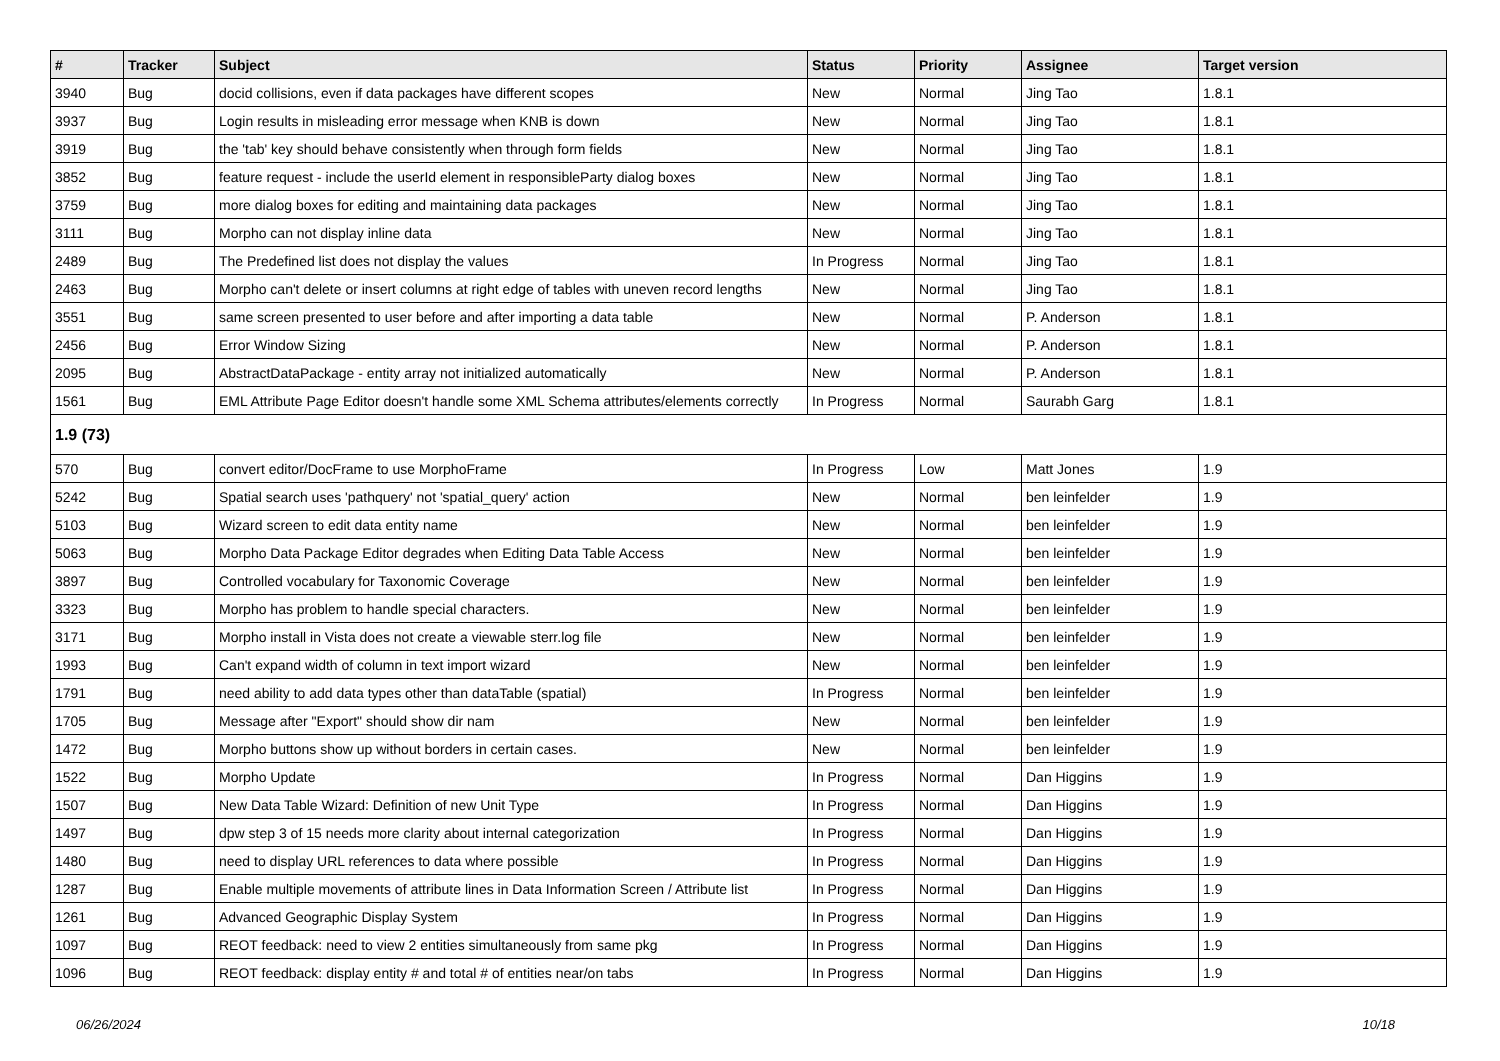| # | Tracker | Subject | Status | Priority | Assignee | Target version |
| --- | --- | --- | --- | --- | --- | --- |
| 3940 | Bug | docid collisions, even if data packages have different scopes | New | Normal | Jing Tao | 1.8.1 |
| 3937 | Bug | Login results in misleading error message when KNB is down | New | Normal | Jing Tao | 1.8.1 |
| 3919 | Bug | the 'tab' key should behave consistently when through form fields | New | Normal | Jing Tao | 1.8.1 |
| 3852 | Bug | feature request - include the userId element in responsibleParty dialog boxes | New | Normal | Jing Tao | 1.8.1 |
| 3759 | Bug | more dialog boxes for editing and maintaining data packages | New | Normal | Jing Tao | 1.8.1 |
| 3111 | Bug | Morpho can not display inline data | New | Normal | Jing Tao | 1.8.1 |
| 2489 | Bug | The Predefined list does not display the values | In Progress | Normal | Jing Tao | 1.8.1 |
| 2463 | Bug | Morpho can't delete or insert columns at right edge of tables with uneven record lengths | New | Normal | Jing Tao | 1.8.1 |
| 3551 | Bug | same screen presented to user before and after importing a data table | New | Normal | P. Anderson | 1.8.1 |
| 2456 | Bug | Error Window Sizing | New | Normal | P. Anderson | 1.8.1 |
| 2095 | Bug | AbstractDataPackage - entity array not initialized automatically | New | Normal | P. Anderson | 1.8.1 |
| 1561 | Bug | EML Attribute Page Editor doesn't handle some XML Schema attributes/elements correctly | In Progress | Normal | Saurabh Garg | 1.8.1 |
| 1.9 (73) | | | | | | |
| 570 | Bug | convert editor/DocFrame to use MorphoFrame | In Progress | Low | Matt Jones | 1.9 |
| 5242 | Bug | Spatial search uses 'pathquery' not 'spatial_query' action | New | Normal | ben leinfelder | 1.9 |
| 5103 | Bug | Wizard screen to edit data entity name | New | Normal | ben leinfelder | 1.9 |
| 5063 | Bug | Morpho Data Package Editor degrades when Editing Data Table Access | New | Normal | ben leinfelder | 1.9 |
| 3897 | Bug | Controlled vocabulary for Taxonomic Coverage | New | Normal | ben leinfelder | 1.9 |
| 3323 | Bug | Morpho has problem to handle special characters. | New | Normal | ben leinfelder | 1.9 |
| 3171 | Bug | Morpho install in Vista does not create a viewable sterr.log file | New | Normal | ben leinfelder | 1.9 |
| 1993 | Bug | Can't expand width of column in text import wizard | New | Normal | ben leinfelder | 1.9 |
| 1791 | Bug | need ability to add data types other than dataTable (spatial) | In Progress | Normal | ben leinfelder | 1.9 |
| 1705 | Bug | Message after "Export" should show dir nam | New | Normal | ben leinfelder | 1.9 |
| 1472 | Bug | Morpho buttons show up without borders in certain cases. | New | Normal | ben leinfelder | 1.9 |
| 1522 | Bug | Morpho Update | In Progress | Normal | Dan Higgins | 1.9 |
| 1507 | Bug | New Data Table Wizard: Definition of new Unit Type | In Progress | Normal | Dan Higgins | 1.9 |
| 1497 | Bug | dpw step 3 of 15 needs more clarity about internal categorization | In Progress | Normal | Dan Higgins | 1.9 |
| 1480 | Bug | need to display URL references to data where possible | In Progress | Normal | Dan Higgins | 1.9 |
| 1287 | Bug | Enable multiple movements of attribute lines in Data Information Screen / Attribute list | In Progress | Normal | Dan Higgins | 1.9 |
| 1261 | Bug | Advanced Geographic Display System | In Progress | Normal | Dan Higgins | 1.9 |
| 1097 | Bug | REOT feedback: need to view 2 entities simultaneously from same pkg | In Progress | Normal | Dan Higgins | 1.9 |
| 1096 | Bug | REOT feedback: display entity # and total # of entities near/on tabs | In Progress | Normal | Dan Higgins | 1.9 |
06/26/2024 10/18